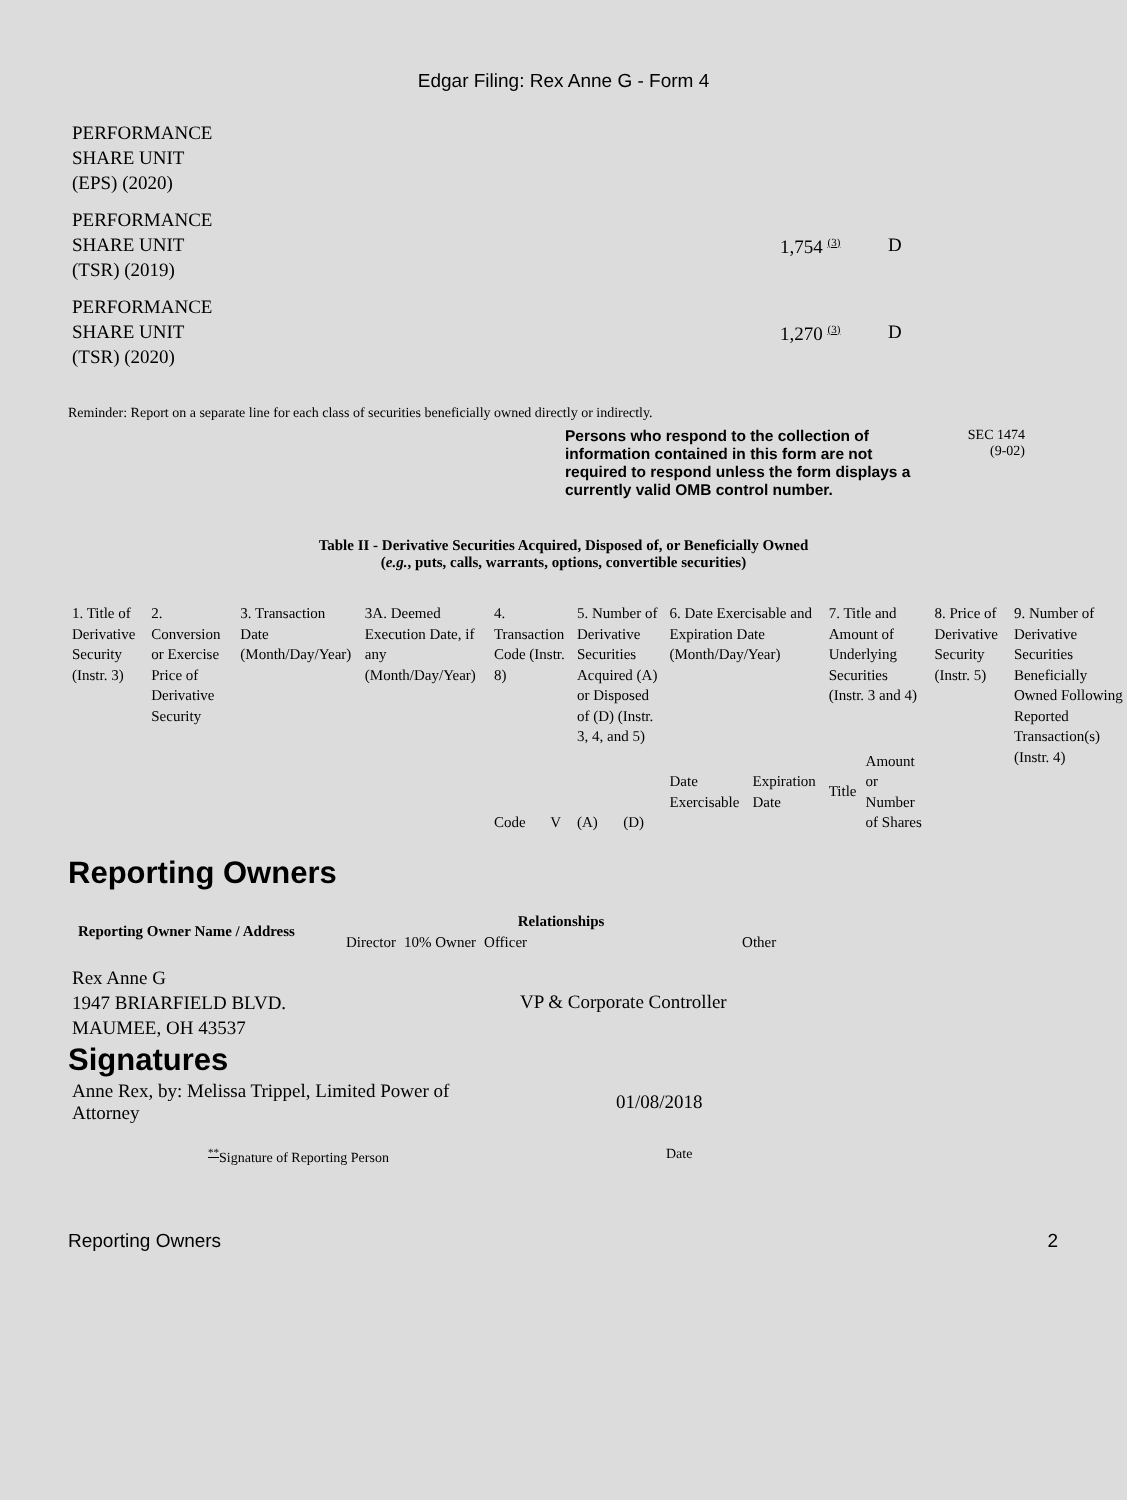Edgar Filing: Rex Anne G - Form 4
| PERFORMANCE SHARE UNIT (EPS) (2020) | | |
| PERFORMANCE SHARE UNIT (TSR) (2019) | 1,754 <sup>(3)</sup> | D |
| PERFORMANCE SHARE UNIT (TSR) (2020) | 1,270 <sup>(3)</sup> | D |
Reminder: Report on a separate line for each class of securities beneficially owned directly or indirectly.
Persons who respond to the collection of information contained in this form are not required to respond unless the form displays a currently valid OMB control number.
SEC 1474
(9-02)
Table II - Derivative Securities Acquired, Disposed of, or Beneficially Owned
(e.g., puts, calls, warrants, options, convertible securities)
| 1. Title of Derivative Security (Instr. 3) | 2. Conversion or Exercise Price of Derivative Security | 3. Transaction Date (Month/Day/Year) | 3A. Deemed Execution Date, if any (Month/Day/Year) | 4. Transaction Code (Instr. 8) | | 5. Number of Derivative Securities Acquired (A) or Disposed of (D) (Instr. 3, 4, and 5) | | 6. Date Exercisable and Expiration Date (Month/Day/Year) | | 7. Title and Amount of Underlying Securities (Instr. 3 and 4) | | 8. Price of Derivative Security (Instr. 5) | 9. Number of Derivative Securities Beneficially Owned Following Reported Transaction(s) (Instr. 4) |
| | | | | Code | V | (A) | (D) | Date Exercisable | Expiration Date | Title | Amount or Number of Shares | | |
Reporting Owners
| Reporting Owner Name / Address | Relationships | | | |
| --- | --- | --- | --- | --- |
| | Director | 10% Owner | Officer | Other |
| Rex Anne G 1947 BRIARFIELD BLVD. MAUMEE, OH 43537 | VP & Corporate Controller |
Signatures
| Anne Rex, by: Melissa Trippel, Limited Power of Attorney | 01/08/2018 |
| <sup>**</sup> Signature of Reporting Person | Date |
Reporting Owners 2